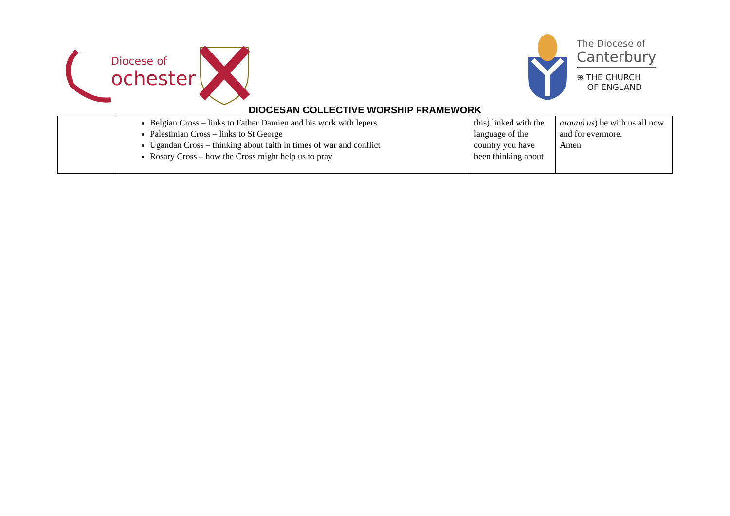Diocese of
ochester
The Diocese of
Canterbury
⊕ THE CHURCH
OF ENGLAND
DIOCESAN COLLECTIVE WORSHIP FRAMEWORK
| | Belgian Cross – links to Father Damien and his work with lepers Palestinian Cross – links to St George Ugandan Cross – thinking about faith in times of war and conflict Rosary Cross – how the Cross might help us to pray | this) linked with the language of the country you have been thinking about | around us ) be with us all now and for evermore. Amen |